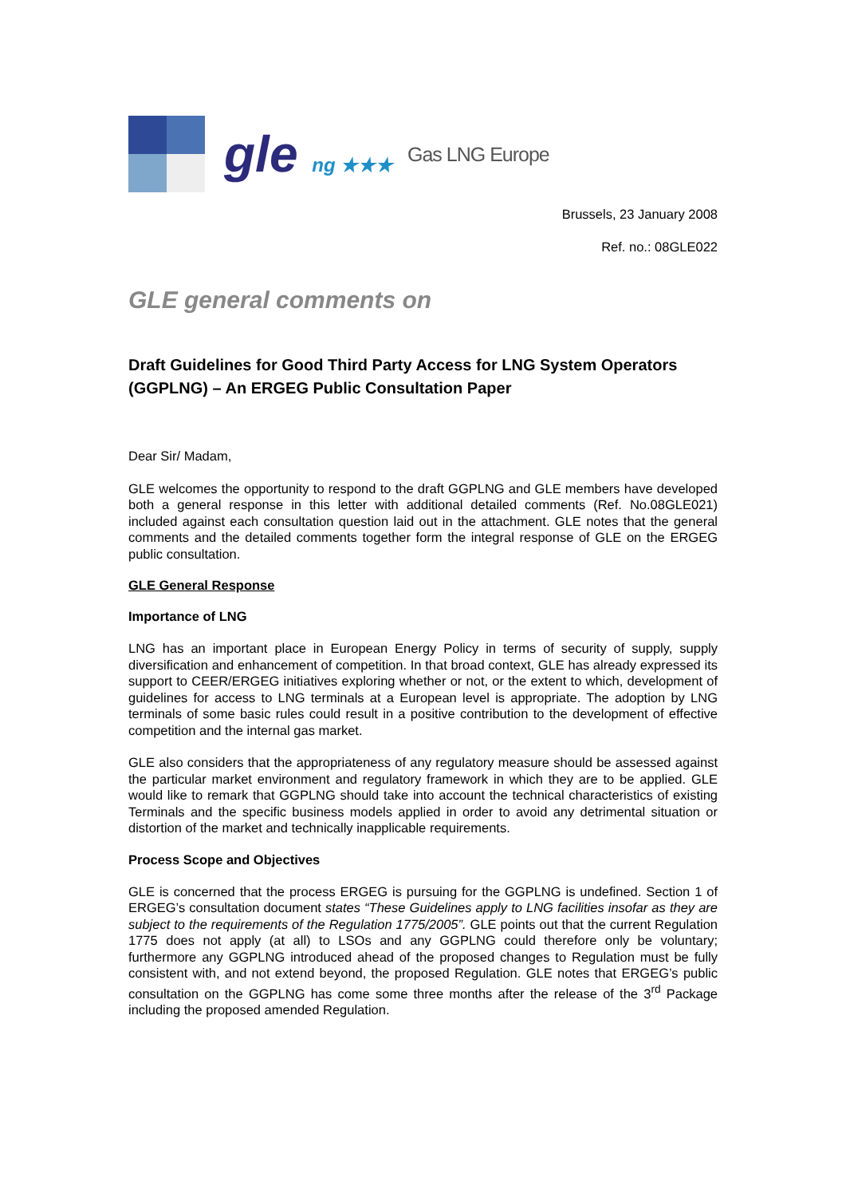gle ng ★★★
Gas LNG Europe
Brussels, 23 January 2008
Ref. no.: 08GLE022
GLE general comments on
Draft Guidelines for Good Third Party Access for LNG System Operators (GGPLNG) – An ERGEG Public Consultation Paper
Dear Sir/ Madam,
GLE welcomes the opportunity to respond to the draft GGPLNG and GLE members have developed both a general response in this letter with additional detailed comments (Ref. No.08GLE021) included against each consultation question laid out in the attachment. GLE notes that the general comments and the detailed comments together form the integral response of GLE on the ERGEG public consultation.
GLE General Response
Importance of LNG
LNG has an important place in European Energy Policy in terms of security of supply, supply diversification and enhancement of competition. In that broad context, GLE has already expressed its support to CEER/ERGEG initiatives exploring whether or not, or the extent to which, development of guidelines for access to LNG terminals at a European level is appropriate. The adoption by LNG terminals of some basic rules could result in a positive contribution to the development of effective competition and the internal gas market.
GLE also considers that the appropriateness of any regulatory measure should be assessed against the particular market environment and regulatory framework in which they are to be applied. GLE would like to remark that GGPLNG should take into account the technical characteristics of existing Terminals and the specific business models applied in order to avoid any detrimental situation or distortion of the market and technically inapplicable requirements.
Process Scope and Objectives
GLE is concerned that the process ERGEG is pursuing for the GGPLNG is undefined. Section 1 of ERGEG’s consultation document states “These Guidelines apply to LNG facilities insofar as they are subject to the requirements of the Regulation 1775/2005”. GLE points out that the current Regulation 1775 does not apply (at all) to LSOs and any GGPLNG could therefore only be voluntary; furthermore any GGPLNG introduced ahead of the proposed changes to Regulation must be fully consistent with, and not extend beyond, the proposed Regulation. GLE notes that ERGEG’s public consultation on the GGPLNG has come some three months after the release of the 3<sup>rd</sup> Package including the proposed amended Regulation.